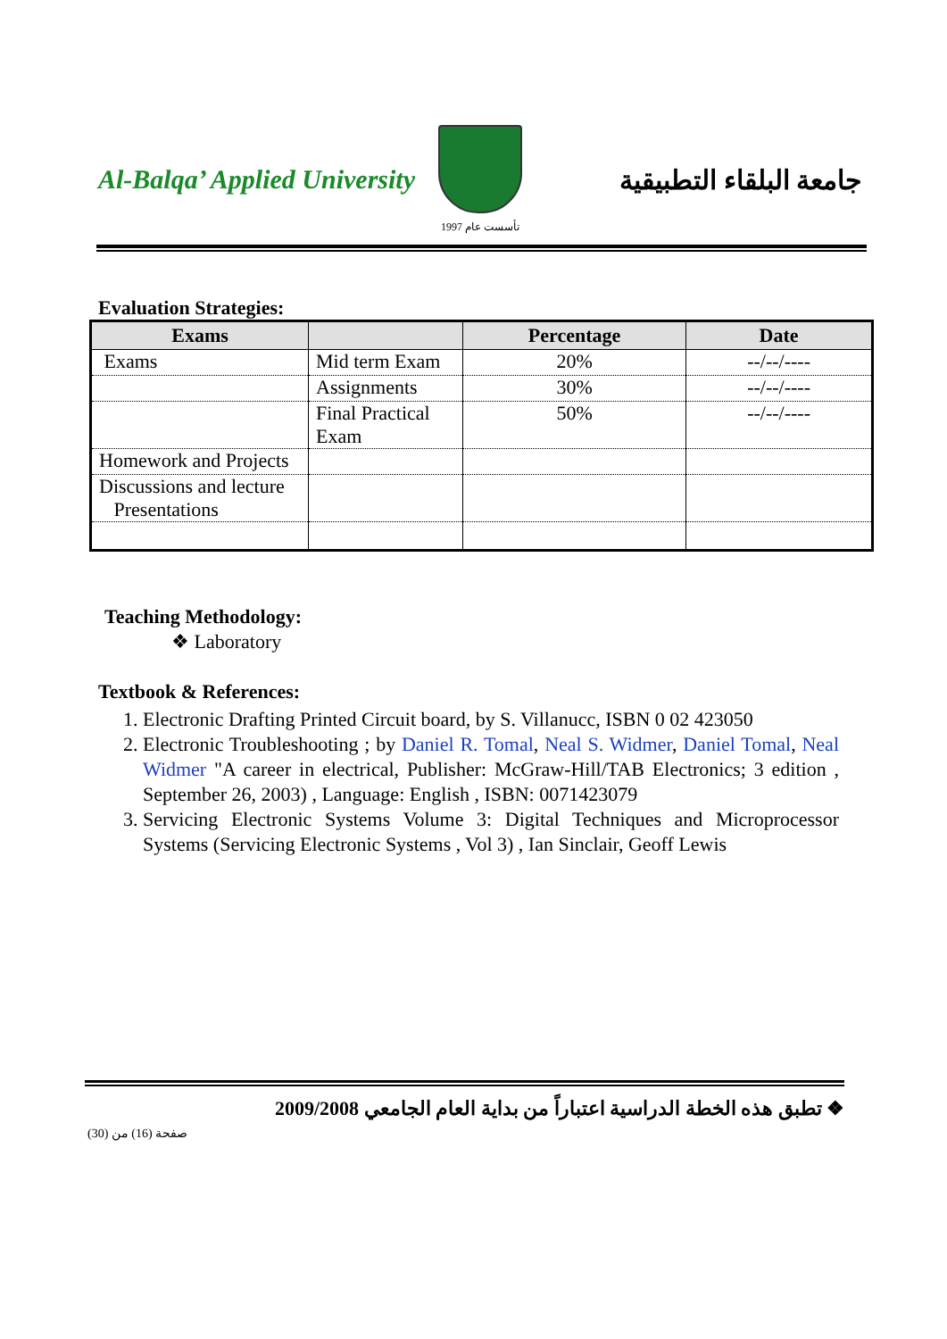Al-Balqa’ Applied University
تأسست عام 1997
جامعة البلقاء التطبيقية
Evaluation Strategies:
| Exams | | Percentage | Date |
| --- | --- | --- | --- |
| Exams | Mid term Exam | 20% | --/--/---- |
| | Assignments | 30% | --/--/---- |
| | Final Practical Exam | 50% | --/--/---- |
| Homework and Projects | | | |
| Discussions and lecture Presentations | | | |
Teaching Methodology:
❖ Laboratory
Textbook & References:
1. Electronic Drafting Printed Circuit board, by S. Villanucc, ISBN 0 02 423050
2. Electronic Troubleshooting ; by Daniel R. Tomal, Neal S. Widmer, Daniel Tomal, Neal Widmer "A career in electrical, Publisher: McGraw-Hill/TAB Electronics; 3 edition , September 26, 2003) , Language: English , ISBN: 0071423079
3. Servicing Electronic Systems Volume 3: Digital Techniques and Microprocessor Systems (Servicing Electronic Systems , Vol 3) , Ian Sinclair, Geoff Lewis
❖ تطبق هذه الخطة الدراسية اعتباراً من بداية العام الجامعي 2009/2008
صفحة (16) من (30)